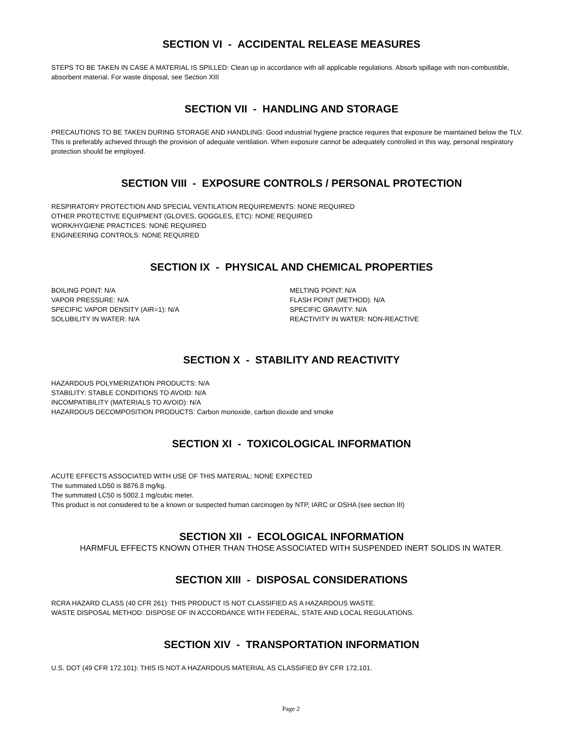SECTION VI - ACCIDENTAL RELEASE MEASURES
STEPS TO BE TAKEN IN CASE A MATERIAL IS SPILLED: Clean up in accordance with all applicable regulations. Absorb spillage with non-combustible, absorbent material. For waste disposal, see Section XIII
SECTION VII - HANDLING AND STORAGE
PRECAUTIONS TO BE TAKEN DURING STORAGE AND HANDLING: Good industrial hygiene practice requires that exposure be maintained below the TLV. This is preferably achieved through the provision of adequate ventilation. When exposure cannot be adequately controlled in this way, personal respiratory protection should be employed.
SECTION VIII - EXPOSURE CONTROLS / PERSONAL PROTECTION
RESPIRATORY PROTECTION AND SPECIAL VENTILATION REQUIREMENTS: NONE REQUIRED
OTHER PROTECTIVE EQUIPMENT (GLOVES, GOGGLES, ETC): NONE REQUIRED
WORK/HYGIENE PRACTICES: NONE REQUIRED
ENGINEERING CONTROLS: NONE REQUIRED
SECTION IX - PHYSICAL AND CHEMICAL PROPERTIES
BOILING POINT: N/A
VAPOR PRESSURE: N/A
SPECIFIC VAPOR DENSITY (AIR=1): N/A
SOLUBILITY IN WATER: N/A
MELTING POINT: N/A
FLASH POINT (METHOD): N/A
SPECIFIC GRAVITY: N/A
REACTIVITY IN WATER: NON-REACTIVE
SECTION X - STABILITY AND REACTIVITY
HAZARDOUS POLYMERIZATION PRODUCTS: N/A
STABILITY: STABLE CONDITIONS TO AVOID: N/A
INCOMPATIBILITY (MATERIALS TO AVOID): N/A
HAZARDOUS DECOMPOSITION PRODUCTS: Carbon monoxide, carbon dioxide and smoke
SECTION XI - TOXICOLOGICAL INFORMATION
ACUTE EFFECTS ASSOCIATED WITH USE OF THIS MATERIAL: NONE EXPECTED
The summated LD50 is 8876.8 mg/kg.
The summated LC50 is 5002.1 mg/cubic meter.
This product is not considered to be a known or suspected human carcinogen by NTP, IARC or OSHA (see section III)
SECTION XII - ECOLOGICAL INFORMATION
HARMFUL EFFECTS KNOWN OTHER THAN THOSE ASSOCIATED WITH SUSPENDED INERT SOLIDS IN WATER.
SECTION XIII - DISPOSAL CONSIDERATIONS
RCRA HAZARD CLASS (40 CFR 261): THIS PRODUCT IS NOT CLASSIFIED AS A HAZARDOUS WASTE.
WASTE DISPOSAL METHOD: DISPOSE OF IN ACCORDANCE WITH FEDERAL, STATE AND LOCAL REGULATIONS.
SECTION XIV - TRANSPORTATION INFORMATION
U.S. DOT (49 CFR 172.101): THIS IS NOT A HAZARDOUS MATERIAL AS CLASSIFIED BY CFR 172.101.
Page 2